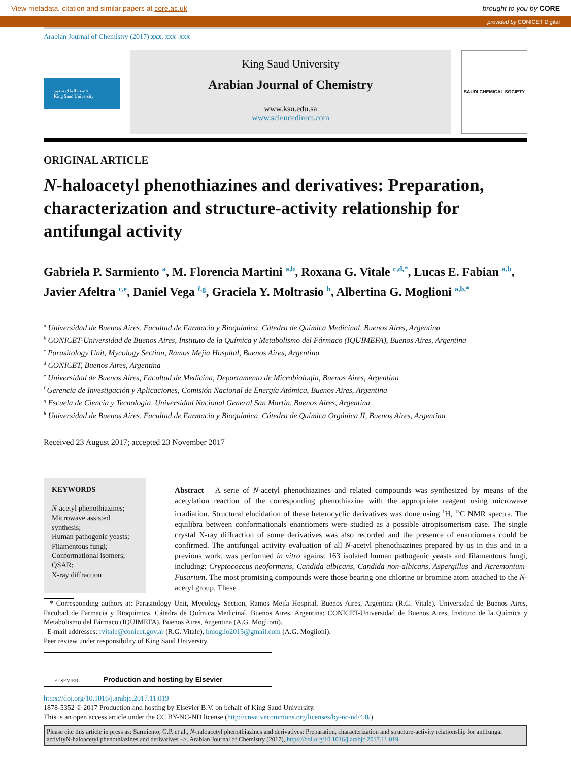View metadata, citation and similar papers at core.ac.uk brought to you by CORE
provided by CONICET Digital
Arabian Journal of Chemistry (2017) xxx, xxx–xxx
جامعة الملك سعود
King Saud University
King Saud University
Arabian Journal of Chemistry
www.ksu.edu.sa
www.sciencedirect.com
SAUDI CHEMICAL SOCIETY
ORIGINAL ARTICLE
N-haloacetyl phenothiazines and derivatives: Preparation, characterization and structure-activity relationship for antifungal activity
Gabriela P. Sarmiento <sup>a</sup>, M. Florencia Martini <sup>a,b</sup>, Roxana G. Vitale <sup>c,d,*</sup>, Lucas E. Fabian <sup>a,b</sup>, Javier Afeltra <sup>c,e</sup>, Daniel Vega <sup>f,g</sup>, Graciela Y. Moltrasio <sup>h</sup>, Albertina G. Moglioni <sup>a,b,*</sup>
<sup>a</sup> Universidad de Buenos Aires, Facultad de Farmacia y Bioquímica, Cátedra de Química Medicinal, Buenos Aires, Argentina
<sup>b</sup> CONICET-Universidad de Buenos Aires, Instituto de la Química y Metabolismo del Fármaco (IQUIMEFA), Buenos Aires, Argentina
<sup>c</sup> Parasitology Unit, Mycology Section, Ramos Mejía Hospital, Buenos Aires, Argentina
<sup>d</sup> CONICET, Buenos Aires, Argentina
<sup>e</sup> Universidad de Buenos Aires, Facultad de Medicina, Departamento de Microbiologia, Buenos Aires, Argentina
<sup>f</sup> Gerencia de Investigación y Aplicaciones, Comisión Nacional de Energía Atómica, Buenos Aires, Argentina
<sup>g</sup> Escuela de Ciencia y Tecnología, Universidad Nacional General San Martín, Buenos Aires, Argentina
<sup>h</sup> Universidad de Buenos Aires, Facultad de Farmacia y Bioquímica, Cátedra de Química Orgánica II, Buenos Aires, Argentina
Received 23 August 2017; accepted 23 November 2017
KEYWORDS
N-acetyl phenothiazines;
Microwave assisted synthesis;
Human pathogenic yeasts;
Filamentous fungi;
Conformational isomers;
QSAR;
X-ray diffraction
Abstract A serie of N-acetyl phenothiazines and related compounds was synthesized by means of the acetylation reaction of the corresponding phenothiazine with the appropriate reagent using microwave irradiation. Structural elucidation of these heterocyclic derivatives was done using <sup>1</sup>H, <sup>13</sup>C NMR spectra. The equilibra between conformationals enantiomers were studied as a possible atropisomerism case. The single crystal X-ray diffraction of some derivatives was also recorded and the presence of enantiomers could be confirmed. The antifungal activity evaluation of all N-acetyl phenothiazines prepared by us in this and in a previous work, was performed in vitro against 163 isolated human pathogenic yeasts and filamentous fungi, including: Cryptococcus neoformans, Candida albicans, Candida non-albicans, Aspergillus and Acremonium-Fusarium. The most promising compounds were those bearing one chlorine or bromine atom attached to the N-acetyl group. These
* Corresponding authors at: Parasitology Unit, Mycology Section, Ramos Mejía Hospital, Buenos Aires, Argentina (R.G. Vitale). Universidad de Buenos Aires, Facultad de Farmacia y Bioquímica, Cátedra de Química Medicinal, Buenos Aires, Argentina; CONICET-Universidad de Buenos Aires, Instituto de la Química y Metabolismo del Fármaco (IQUIMEFA), Buenos Aires, Argentina (A.G. Moglioni).
E-mail addresses: rvitale@conicet.gov.ar (R.G. Vitale), bmoglio2015@gmail.com (A.G. Moglioni).
Peer review under responsibility of King Saud University.
ELSEVIER Production and hosting by Elsevier
https://doi.org/10.1016/j.arabjc.2017.11.019
1878-5352 © 2017 Production and hosting by Elsevier B.V. on behalf of King Saud University.
This is an open access article under the CC BY-NC-ND license (http://creativecommons.org/licenses/by-nc-nd/4.0/).
Please cite this article in press as: Sarmiento, G.P. et al., N-haloacetyl phenothiazines and derivatives: Preparation, characterization and structure-activity relationship for antifungal activityN-haloacetyl phenothiazines and derivatives –>. Arabian Journal of Chemistry (2017), https://doi.org/10.1016/j.arabjc.2017.11.019